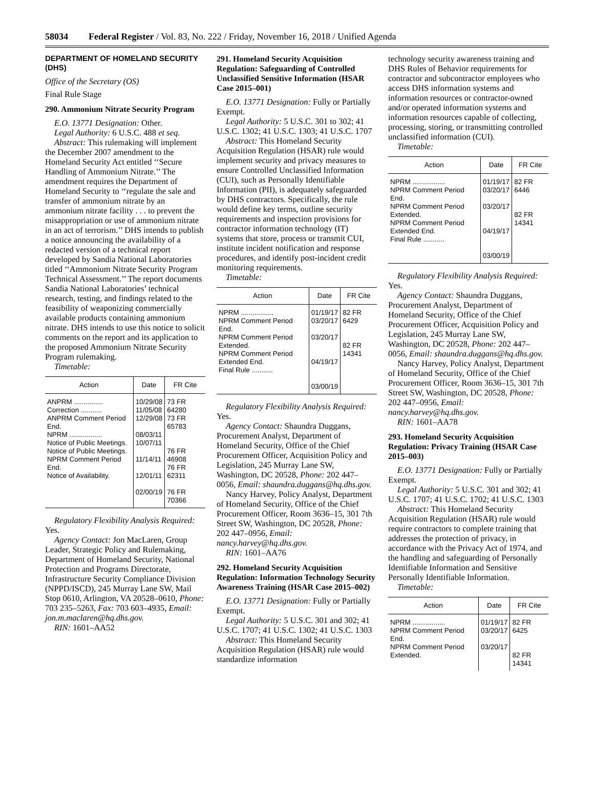58034 Federal Register / Vol. 83, No. 222 / Friday, November 16, 2018 / Unified Agenda
DEPARTMENT OF HOMELAND SECURITY (DHS)
Office of the Secretary (OS)
Final Rule Stage
290. Ammonium Nitrate Security Program
E.O. 13771 Designation: Other.
Legal Authority: 6 U.S.C. 488 et seq.
Abstract: This rulemaking will implement the December 2007 amendment to the Homeland Security Act entitled ‘‘Secure Handling of Ammonium Nitrate.’’ The amendment requires the Department of Homeland Security to ‘‘regulate the sale and transfer of ammonium nitrate by an ammonium nitrate facility . . . to prevent the misappropriation or use of ammonium nitrate in an act of terrorism.’’ DHS intends to publish a notice announcing the availability of a redacted version of a technical report developed by Sandia National Laboratories titled ‘‘Ammonium Nitrate Security Program Technical Assessment.’’ The report documents Sandia National Laboratories’ technical research, testing, and findings related to the feasibility of weaponizing commercially available products containing ammonium nitrate. DHS intends to use this notice to solicit comments on the report and its application to the proposed Ammonium Nitrate Security Program rulemaking.
Timetable:
| Action | Date | FR Cite |
| --- | --- | --- |
| ANPRM ............... Correction ........... ANPRM Comment Period End. NPRM ................. Notice of Public Meetings. Notice of Public Meetings. NPRM Comment Period End. Notice of Availability. | 10/29/08 11/05/08 12/29/08 08/03/11 10/07/11 11/14/11 12/01/11 02/00/19 | 73 FR 64280 73 FR 65783 76 FR 46908 76 FR 62311 76 FR 70366 |
Regulatory Flexibility Analysis Required: Yes.
Agency Contact: Jon MacLaren, Group Leader, Strategic Policy and Rulemaking, Department of Homeland Security, National Protection and Programs Directorate, Infrastructure Security Compliance Division (NPPD/ISCD), 245 Murray Lane SW, Mail Stop 0610, Arlington, VA 20528–0610, Phone: 703 235–5263, Fax: 703 603–4935, Email: jon.m.maclaren@hq.dhs.gov.
RIN: 1601–AA52
291. Homeland Security Acquisition Regulation: Safeguarding of Controlled Unclassified Sensitive Information (HSAR Case 2015–001)
E.O. 13771 Designation: Fully or Partially Exempt.
Legal Authority: 5 U.S.C. 301 to 302; 41 U.S.C. 1302; 41 U.S.C. 1303; 41 U.S.C. 1707
Abstract: This Homeland Security Acquisition Regulation (HSAR) rule would implement security and privacy measures to ensure Controlled Unclassified Information (CUI), such as Personally Identifiable Information (PII), is adequately safeguarded by DHS contractors. Specifically, the rule would define key terms, outline security requirements and inspection provisions for contractor information technology (IT) systems that store, process or transmit CUI, institute incident notification and response procedures, and identify post-incident credit monitoring requirements.
Timetable:
| Action | Date | FR Cite |
| --- | --- | --- |
| NPRM ................. NPRM Comment Period End. NPRM Comment Period Extended. NPRM Comment Period Extended End. Final Rule ........... | 01/19/17 03/20/17 03/20/17 04/19/17 03/00/19 | 82 FR 6429 82 FR 14341 |
Regulatory Flexibility Analysis Required: Yes.
Agency Contact: Shaundra Duggans, Procurement Analyst, Department of Homeland Security, Office of the Chief Procurement Officer, Acquisition Policy and Legislation, 245 Murray Lane SW, Washington, DC 20528, Phone: 202 447–0056, Email: shaundra.duggans@hq.dhs.gov.
Nancy Harvey, Policy Analyst, Department of Homeland Security, Office of the Chief Procurement Officer, Room 3636–15, 301 7th Street SW, Washington, DC 20528, Phone: 202 447–0956, Email: nancy.harvey@hq.dhs.gov.
RIN: 1601–AA76
292. Homeland Security Acquisition Regulation: Information Technology Security Awareness Training (HSAR Case 2015–002)
E.O. 13771 Designation: Fully or Partially Exempt.
Legal Authority: 5 U.S.C. 301 and 302; 41 U.S.C. 1707; 41 U.S.C. 1302; 41 U.S.C. 1303
Abstract: This Homeland Security Acquisition Regulation (HSAR) rule would standardize information
technology security awareness training and DHS Rules of Behavior requirements for contractor and subcontractor employees who access DHS information systems and information resources or contractor-owned and/or operated information systems and information resources capable of collecting, processing, storing, or transmitting controlled unclassified information (CUI).
Timetable:
| Action | Date | FR Cite |
| --- | --- | --- |
| NPRM ................. NPRM Comment Period End. NPRM Comment Period Extended. NPRM Comment Period Extended End. Final Rule ........... | 01/19/17 03/20/17 03/20/17 04/19/17 03/00/19 | 82 FR 6446 82 FR 14341 |
Regulatory Flexibility Analysis Required: Yes.
Agency Contact: Shaundra Duggans, Procurement Analyst, Department of Homeland Security, Office of the Chief Procurement Officer, Acquisition Policy and Legislation, 245 Murray Lane SW, Washington, DC 20528, Phone: 202 447–0056, Email: shaundra.duggans@hq.dhs.gov.
Nancy Harvey, Policy Analyst, Department of Homeland Security, Office of the Chief Procurement Officer, Room 3636–15, 301 7th Street SW, Washington, DC 20528, Phone: 202 447–0956, Email: nancy.harvey@hq.dhs.gov.
RIN: 1601–AA78
293. Homeland Security Acquisition Regulation: Privacy Training (HSAR Case 2015–003)
E.O. 13771 Designation: Fully or Partially Exempt.
Legal Authority: 5 U.S.C. 301 and 302; 41 U.S.C. 1707; 41 U.S.C. 1702; 41 U.S.C. 1303
Abstract: This Homeland Security Acquisition Regulation (HSAR) rule would require contractors to complete training that addresses the protection of privacy, in accordance with the Privacy Act of 1974, and the handling and safeguarding of Personally Identifiable Information and Sensitive Personally Identifiable Information.
Timetable:
| Action | Date | FR Cite |
| --- | --- | --- |
| NPRM ................. NPRM Comment Period End. NPRM Comment Period Extended. | 01/19/17 03/20/17 03/20/17 | 82 FR 6425 82 FR 14341 |